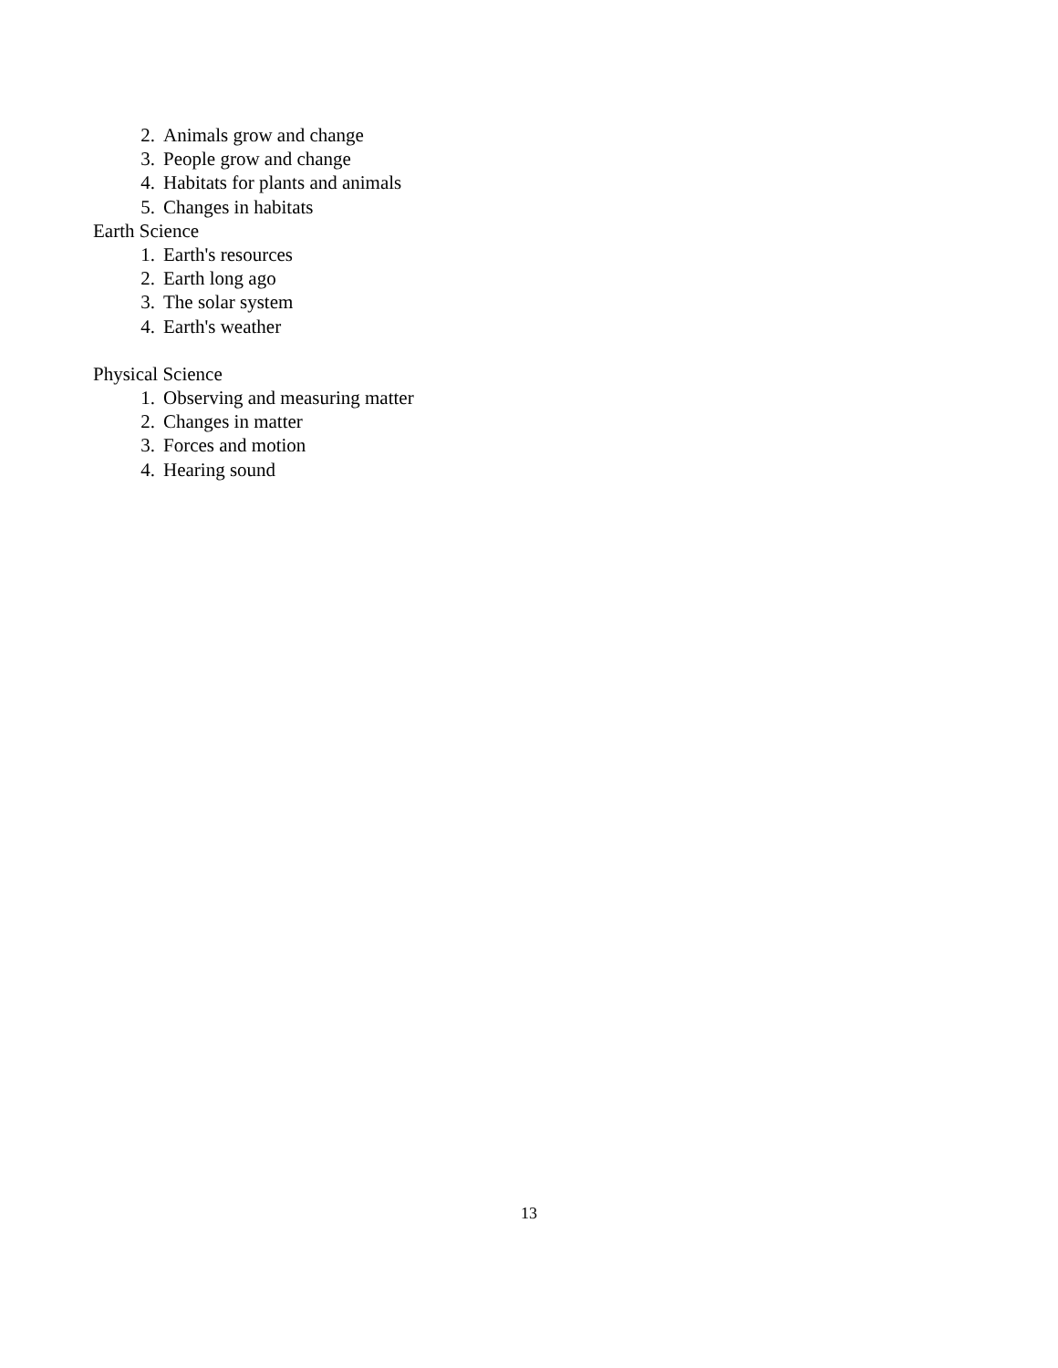2. Animals grow and change
3. People grow and change
4. Habitats for plants and animals
5. Changes in habitats
Earth Science
1. Earth's resources
2. Earth long ago
3. The solar system
4. Earth's weather
Physical Science
1. Observing and measuring matter
2. Changes in matter
3. Forces and motion
4. Hearing sound
13